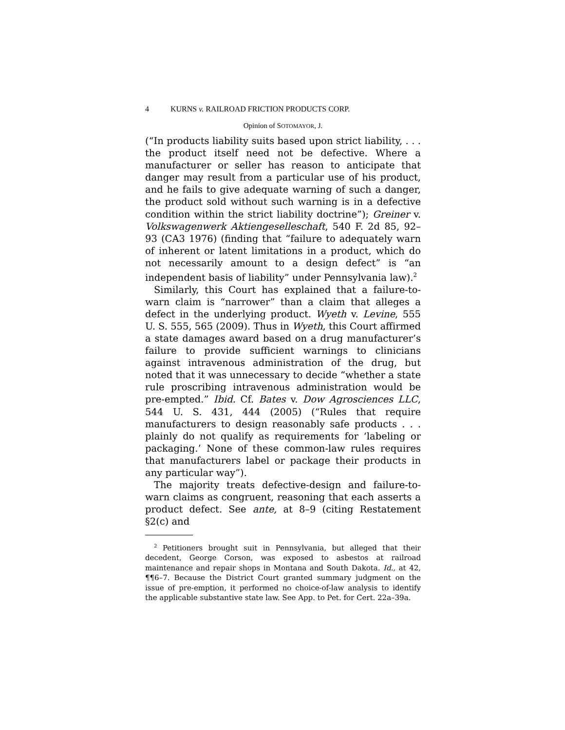4 KURNS v. RAILROAD FRICTION PRODUCTS CORP.
Opinion of SOTOMAYOR, J.
(“In products liability suits based upon strict liability, . . . the product itself need not be defective. Where a manufacturer or seller has reason to anticipate that danger may result from a particular use of his product, and he fails to give adequate warning of such a danger, the product sold without such warning is in a defective condition within the strict liability doctrine”); Greiner v. Volkswagenwerk Aktiengeselleschaft, 540 F. 2d 85, 92–93 (CA3 1976) (finding that “failure to adequately warn of inherent or latent limitations in a product, which do not necessarily amount to a design defect” is “an independent basis of liability” under Pennsylvania law).<sup>2</sup>
Similarly, this Court has explained that a failure-to-warn claim is “narrower” than a claim that alleges a defect in the underlying product. Wyeth v. Levine, 555 U. S. 555, 565 (2009). Thus in Wyeth, this Court affirmed a state damages award based on a drug manufacturer’s failure to provide sufficient warnings to clinicians against intravenous administration of the drug, but noted that it was unnecessary to decide “whether a state rule proscribing intravenous administration would be pre-empted.” Ibid. Cf. Bates v. Dow Agrosciences LLC, 544 U. S. 431, 444 (2005) (“Rules that require manufacturers to design reasonably safe products . . . plainly do not qualify as requirements for ‘labeling or packaging.’ None of these common-law rules requires that manufacturers label or package their products in any particular way”).
The majority treats defective-design and failure-to-warn claims as congruent, reasoning that each asserts a product defect. See ante, at 8–9 (citing Restatement §2(c) and
<sup>2</sup> Petitioners brought suit in Pennsylvania, but alleged that their decedent, George Corson, was exposed to asbestos at railroad maintenance and repair shops in Montana and South Dakota. Id., at 42, ¶¶6–7. Because the District Court granted summary judgment on the issue of pre-emption, it performed no choice-of-law analysis to identify the applicable substantive state law. See App. to Pet. for Cert. 22a–39a.